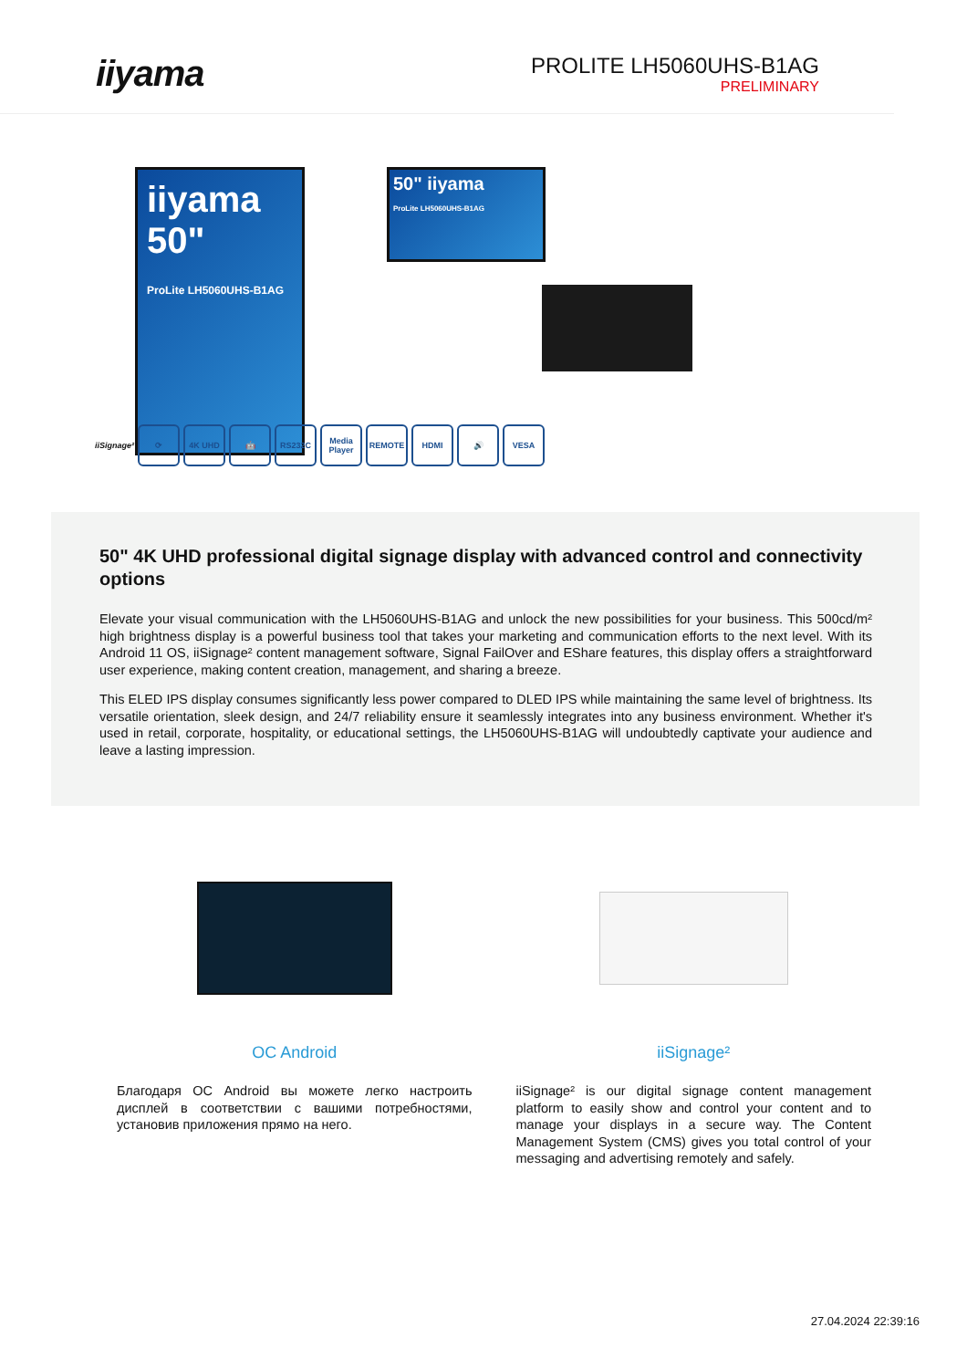iiyama
PROLITE LH5060UHS-B1AG
PRELIMINARY
iiyama
50"
ProLite LH5060UHS-B1AG
50" iiyama
ProLite LH5060UHS-B1AG
iiSignage²
⟳ 4K UHD 🤖 RS232C
Media Player
REMOTE HDMI 🔊 VESA
50" 4K UHD professional digital signage display with advanced control and connectivity options
Elevate your visual communication with the LH5060UHS-B1AG and unlock the new possibilities for your business. This 500cd/m² high brightness display is a powerful business tool that takes your marketing and communication efforts to the next level. With its Android 11 OS, iiSignage² content management software, Signal FailOver and EShare features, this display offers a straightforward user experience, making content creation, management, and sharing a breeze.
This ELED IPS display consumes significantly less power compared to DLED IPS while maintaining the same level of brightness. Its versatile orientation, sleek design, and 24/7 reliability ensure it seamlessly integrates into any business environment. Whether it's used in retail, corporate, hospitality, or educational settings, the LH5060UHS-B1AG will undoubtedly captivate your audience and leave a lasting impression.
OC Android
Благодаря ОС Android вы можете легко настроить дисплей в соответствии с вашими потребностями, установив приложения прямо на него.
iiSignage²
iiSignage² is our digital signage content management platform to easily show and control your content and to manage your displays in a secure way. The Content Management System (CMS) gives you total control of your messaging and advertising remotely and safely.
27.04.2024 22:39:16